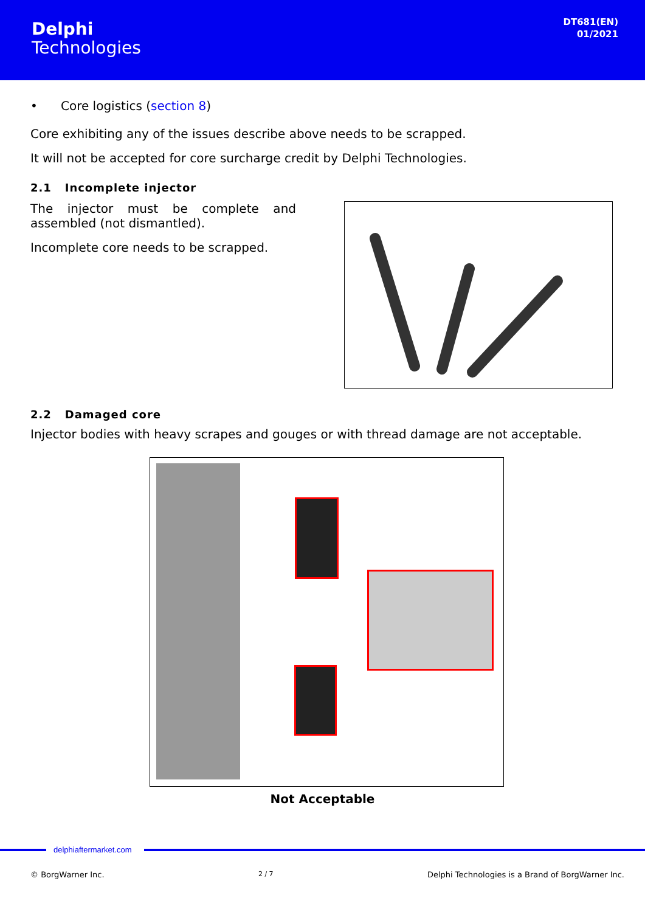Delphi
Technologies
DT681(EN)
01/2021
• Core logistics (section 8)
Core exhibiting any of the issues describe above needs to be scrapped.
It will not be accepted for core surcharge credit by Delphi Technologies.
2.1 Incomplete injector
The injector must be complete and assembled (not dismantled).
Incomplete core needs to be scrapped.
2.2 Damaged core
Injector bodies with heavy scrapes and gouges or with thread damage are not acceptable.
Not Acceptable
delphiaftermarket.com
© BorgWarner Inc. 2 / 7 Delphi Technologies is a Brand of BorgWarner Inc.